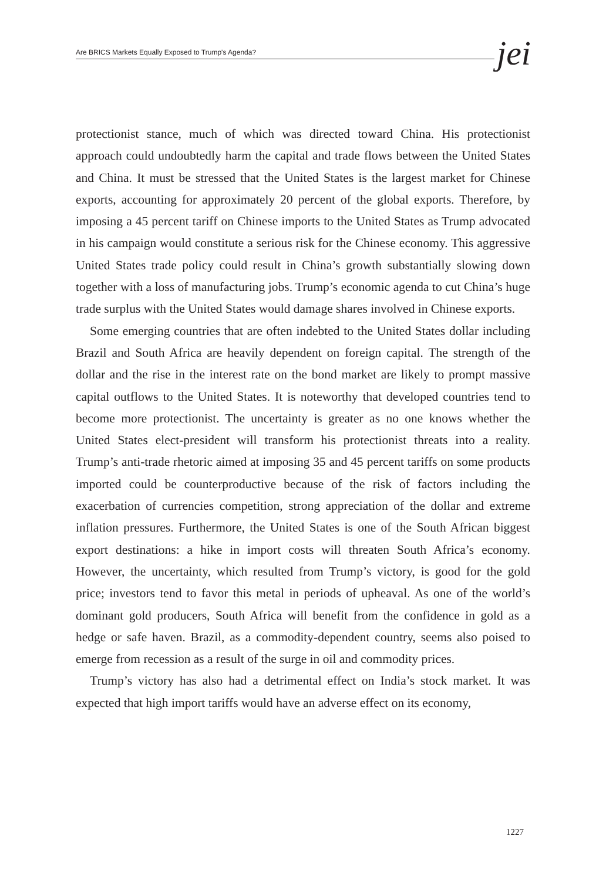Are BRICS Markets Equally Exposed to Trump's Agenda? jei
protectionist stance, much of which was directed toward China. His protectionist approach could undoubtedly harm the capital and trade flows between the United States and China. It must be stressed that the United States is the largest market for Chinese exports, accounting for approximately 20 percent of the global exports. Therefore, by imposing a 45 percent tariff on Chinese imports to the United States as Trump advocated in his campaign would constitute a serious risk for the Chinese economy. This aggressive United States trade policy could result in China’s growth substantially slowing down together with a loss of manufacturing jobs. Trump’s economic agenda to cut China’s huge trade surplus with the United States would damage shares involved in Chinese exports.
Some emerging countries that are often indebted to the United States dollar including Brazil and South Africa are heavily dependent on foreign capital. The strength of the dollar and the rise in the interest rate on the bond market are likely to prompt massive capital outflows to the United States. It is noteworthy that developed countries tend to become more protectionist. The uncertainty is greater as no one knows whether the United States elect-president will transform his protectionist threats into a reality. Trump’s anti-trade rhetoric aimed at imposing 35 and 45 percent tariffs on some products imported could be counterproductive because of the risk of factors including the exacerbation of currencies competition, strong appreciation of the dollar and extreme inflation pressures. Furthermore, the United States is one of the South African biggest export destinations: a hike in import costs will threaten South Africa’s economy. However, the uncertainty, which resulted from Trump’s victory, is good for the gold price; investors tend to favor this metal in periods of upheaval. As one of the world’s dominant gold producers, South Africa will benefit from the confidence in gold as a hedge or safe haven. Brazil, as a commodity-dependent country, seems also poised to emerge from recession as a result of the surge in oil and commodity prices.
Trump’s victory has also had a detrimental effect on India’s stock market. It was expected that high import tariffs would have an adverse effect on its economy,
1227